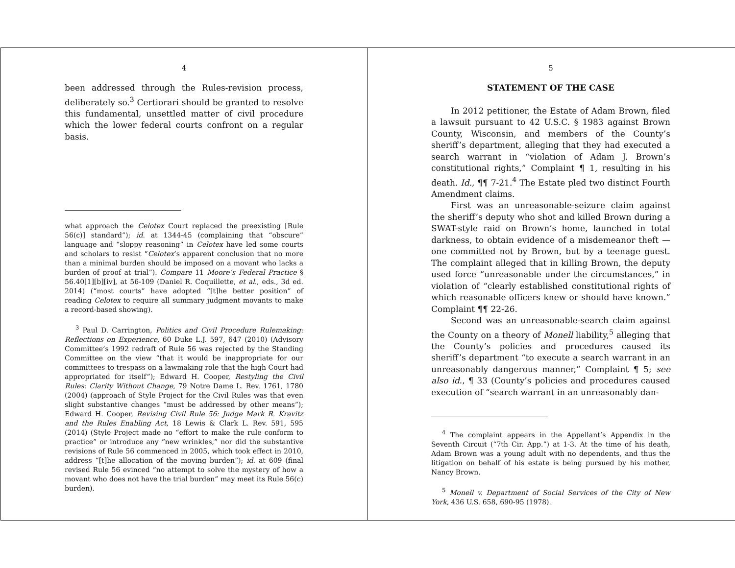4
been addressed through the Rules-revision process, deliberately so.<sup>3</sup> Certiorari should be granted to resolve this fundamental, unsettled matter of civil procedure which the lower federal courts confront on a regular basis.
what approach the Celotex Court replaced the preexisting [Rule 56(c)] standard”); id. at 1344-45 (complaining that “obscure” language and “sloppy reasoning” in Celotex have led some courts and scholars to resist “Celotex’s apparent conclusion that no more than a minimal burden should be imposed on a movant who lacks a burden of proof at trial”). Compare 11 Moore’s Federal Practice § 56.40[1][b][iv], at 56-109 (Daniel R. Coquillette, et al., eds., 3d ed. 2014) (“most courts” have adopted “[t]he better position” of reading Celotex to require all summary judgment movants to make a record-based showing).
<sup>3</sup> Paul D. Carrington, Politics and Civil Procedure Rulemaking: Reflections on Experience, 60 Duke L.J. 597, 647 (2010) (Advisory Committee’s 1992 redraft of Rule 56 was rejected by the Standing Committee on the view “that it would be inappropriate for our committees to trespass on a lawmaking role that the high Court had appropriated for itself”); Edward H. Cooper, Restyling the Civil Rules: Clarity Without Change, 79 Notre Dame L. Rev. 1761, 1780 (2004) (approach of Style Project for the Civil Rules was that even slight substantive changes “must be addressed by other means”); Edward H. Cooper, Revising Civil Rule 56: Judge Mark R. Kravitz and the Rules Enabling Act, 18 Lewis & Clark L. Rev. 591, 595 (2014) (Style Project made no “effort to make the rule conform to practice” or introduce any “new wrinkles,” nor did the substantive revisions of Rule 56 commenced in 2005, which took effect in 2010, address “[t]he allocation of the moving burden”); id. at 609 (final revised Rule 56 evinced “no attempt to solve the mystery of how a movant who does not have the trial burden” may meet its Rule 56(c) burden).
5
STATEMENT OF THE CASE
In 2012 petitioner, the Estate of Adam Brown, filed a lawsuit pursuant to 42 U.S.C. § 1983 against Brown County, Wisconsin, and members of the County’s sheriff’s department, alleging that they had executed a search warrant in “violation of Adam J. Brown’s constitutional rights,” Complaint ¶ 1, resulting in his death. Id., ¶¶ 7-21.<sup>4</sup> The Estate pled two distinct Fourth Amendment claims.
First was an unreasonable-seizure claim against the sheriff’s deputy who shot and killed Brown during a SWAT-style raid on Brown’s home, launched in total darkness, to obtain evidence of a misdemeanor theft — one committed not by Brown, but by a teenage guest. The complaint alleged that in killing Brown, the deputy used force “unreasonable under the circumstances,” in violation of “clearly established constitutional rights of which reasonable officers knew or should have known.” Complaint ¶¶ 22-26.
Second was an unreasonable-search claim against the County on a theory of Monell liability,<sup>5</sup> alleging that the County’s policies and procedures caused its sheriff’s department “to execute a search warrant in an unreasonably dangerous manner,” Complaint ¶ 5; see also id., ¶ 33 (County’s policies and procedures caused execution of “search warrant in an unreasonably dan-
<sup>4</sup> The complaint appears in the Appellant’s Appendix in the Seventh Circuit (“7th Cir. App.”) at 1-3. At the time of his death, Adam Brown was a young adult with no dependents, and thus the litigation on behalf of his estate is being pursued by his mother, Nancy Brown.
<sup>5</sup> Monell v. Department of Social Services of the City of New York, 436 U.S. 658, 690-95 (1978).